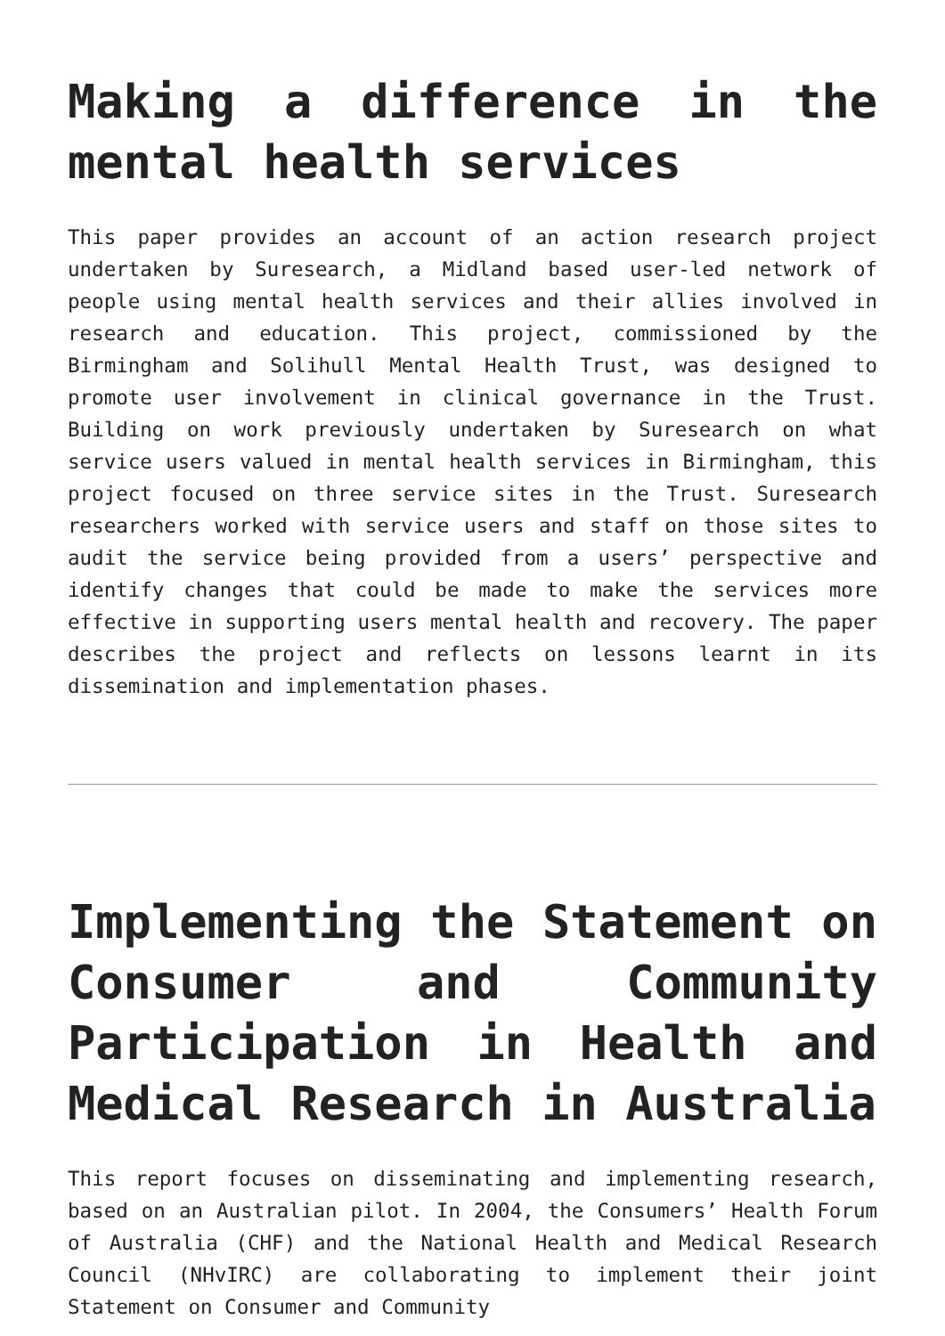Making a difference in the mental health services
This paper provides an account of an action research project undertaken by Suresearch, a Midland based user-led network of people using mental health services and their allies involved in research and education. This project, commissioned by the Birmingham and Solihull Mental Health Trust, was designed to promote user involvement in clinical governance in the Trust. Building on work previously undertaken by Suresearch on what service users valued in mental health services in Birmingham, this project focused on three service sites in the Trust. Suresearch researchers worked with service users and staff on those sites to audit the service being provided from a users’ perspective and identify changes that could be made to make the services more effective in supporting users mental health and recovery. The paper describes the project and reflects on lessons learnt in its dissemination and implementation phases.
Implementing the Statement on Consumer and Community Participation in Health and Medical Research in Australia
This report focuses on disseminating and implementing research, based on an Australian pilot. In 2004, the Consumers’ Health Forum of Australia (CHF) and the National Health and Medical Research Council (NHvIRC) are collaborating to implement their joint Statement on Consumer and Community